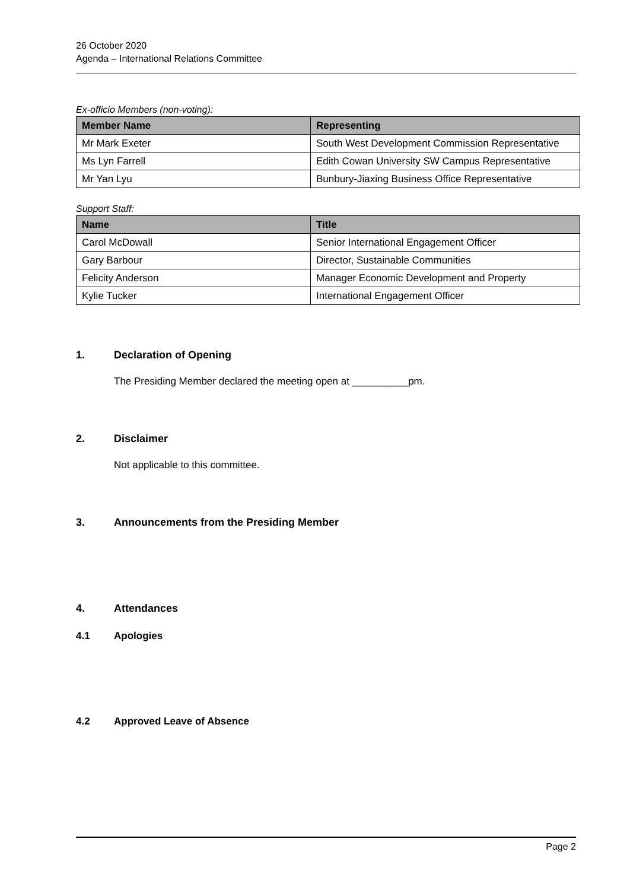26 October 2020
Agenda – International Relations Committee
Ex-officio Members (non-voting):
| Member Name | Representing |
| --- | --- |
| Mr Mark Exeter | South West Development Commission Representative |
| Ms Lyn Farrell | Edith Cowan University SW Campus Representative |
| Mr Yan Lyu | Bunbury-Jiaxing Business Office Representative |
Support Staff:
| Name | Title |
| --- | --- |
| Carol McDowall | Senior International Engagement Officer |
| Gary Barbour | Director, Sustainable Communities |
| Felicity Anderson | Manager Economic Development and Property |
| Kylie Tucker | International Engagement Officer |
1. Declaration of Opening
The Presiding Member declared the meeting open at __________pm.
2. Disclaimer
Not applicable to this committee.
3. Announcements from the Presiding Member
4. Attendances
4.1 Apologies
4.2 Approved Leave of Absence
Page 2